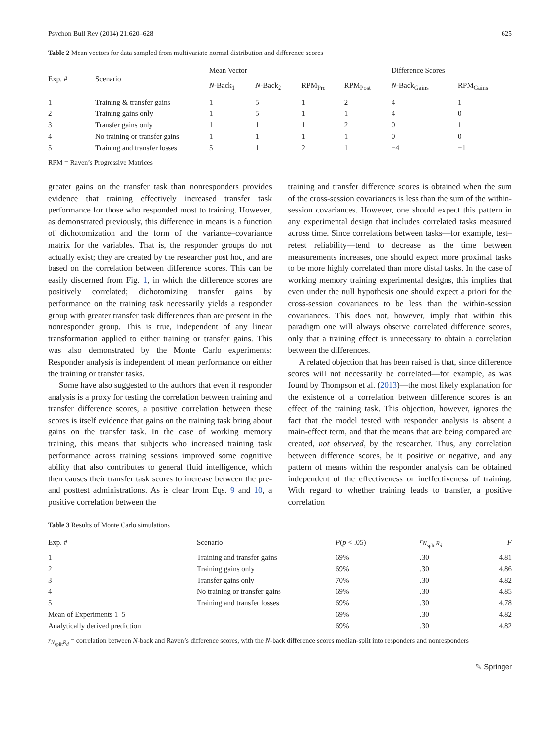Psychon Bull Rev (2014) 21:620–628 625
Table 2 Mean vectors for data sampled from multivariate normal distribution and difference scores
| Exp. # | Scenario | Mean Vector | | | | Difference Scores | |
| --- | --- | --- | --- | --- | --- | --- | --- |
| | | N -Back<sub>1</sub> | N -Back<sub>2</sub> | RPM<sub>Pre</sub> | RPM<sub>Post</sub> | N -Back<sub>Gains</sub> | RPM<sub>Gains</sub> |
| 1 | Training & transfer gains | 1 | 5 | 1 | 2 | 4 | 1 |
| 2 | Training gains only | 1 | 5 | 1 | 1 | 4 | 0 |
| 3 | Transfer gains only | 1 | 1 | 1 | 2 | 0 | 1 |
| 4 | No training or transfer gains | 1 | 1 | 1 | 1 | 0 | 0 |
| 5 | Training and transfer losses | 5 | 1 | 2 | 1 | −4 | −1 |
RPM = Raven’s Progressive Matrices
greater gains on the transfer task than nonresponders provides evidence that training effectively increased transfer task performance for those who responded most to training. However, as demonstrated previously, this difference in means is a function of dichotomization and the form of the variance–covariance matrix for the variables. That is, the responder groups do not actually exist; they are created by the researcher post hoc, and are based on the correlation between difference scores. This can be easily discerned from Fig. 1, in which the difference scores are positively correlated; dichotomizing transfer gains by performance on the training task necessarily yields a responder group with greater transfer task differences than are present in the nonresponder group. This is true, independent of any linear transformation applied to either training or transfer gains. This was also demonstrated by the Monte Carlo experiments: Responder analysis is independent of mean performance on either the training or transfer tasks.
Some have also suggested to the authors that even if responder analysis is a proxy for testing the correlation between training and transfer difference scores, a positive correlation between these scores is itself evidence that gains on the training task bring about gains on the transfer task. In the case of working memory training, this means that subjects who increased training task performance across training sessions improved some cognitive ability that also contributes to general fluid intelligence, which then causes their transfer task scores to increase between the pre- and posttest administrations. As is clear from Eqs. 9 and 10, a positive correlation between the
training and transfer difference scores is obtained when the sum of the cross-session covariances is less than the sum of the within-session covariances. However, one should expect this pattern in any experimental design that includes correlated tasks measured across time. Since correlations between tasks—for example, test–retest reliability—tend to decrease as the time between measurements increases, one should expect more proximal tasks to be more highly correlated than more distal tasks. In the case of working memory training experimental designs, this implies that even under the null hypothesis one should expect a priori for the cross-session covariances to be less than the within-session covariances. This does not, however, imply that within this paradigm one will always observe correlated difference scores, only that a training effect is unnecessary to obtain a correlation between the differences.
A related objection that has been raised is that, since difference scores will not necessarily be correlated—for example, as was found by Thompson et al. (2013)—the most likely explanation for the existence of a correlation between difference scores is an effect of the training task. This objection, however, ignores the fact that the model tested with responder analysis is absent a main-effect term, and that the means that are being compared are created, not observed, by the researcher. Thus, any correlation between difference scores, be it positive or negative, and any pattern of means within the responder analysis can be obtained independent of the effectiveness or ineffectiveness of training. With regard to whether training leads to transfer, a positive correlation
Table 3 Results of Monte Carlo simulations
| Exp. # | Scenario | P ( p < .05) | r<sub>N<sub>split</sub>R<sub>d</sub></sub> | F |
| --- | --- | --- | --- | --- |
| 1 | Training and transfer gains | 69% | .30 | 4.81 |
| 2 | Training gains only | 69% | .30 | 4.86 |
| 3 | Transfer gains only | 70% | .30 | 4.82 |
| 4 | No training or transfer gains | 69% | .30 | 4.85 |
| 5 | Training and transfer losses | 69% | .30 | 4.78 |
| Mean of Experiments 1–5 | | 69% | .30 | 4.82 |
| Analytically derived prediction | | 69% | .30 | 4.82 |
r<sub>N<sub>split</sub>R<sub>d</sub></sub> = correlation between N-back and Raven’s difference scores, with the N-back difference scores median-split into responders and nonresponders
✎ Springer